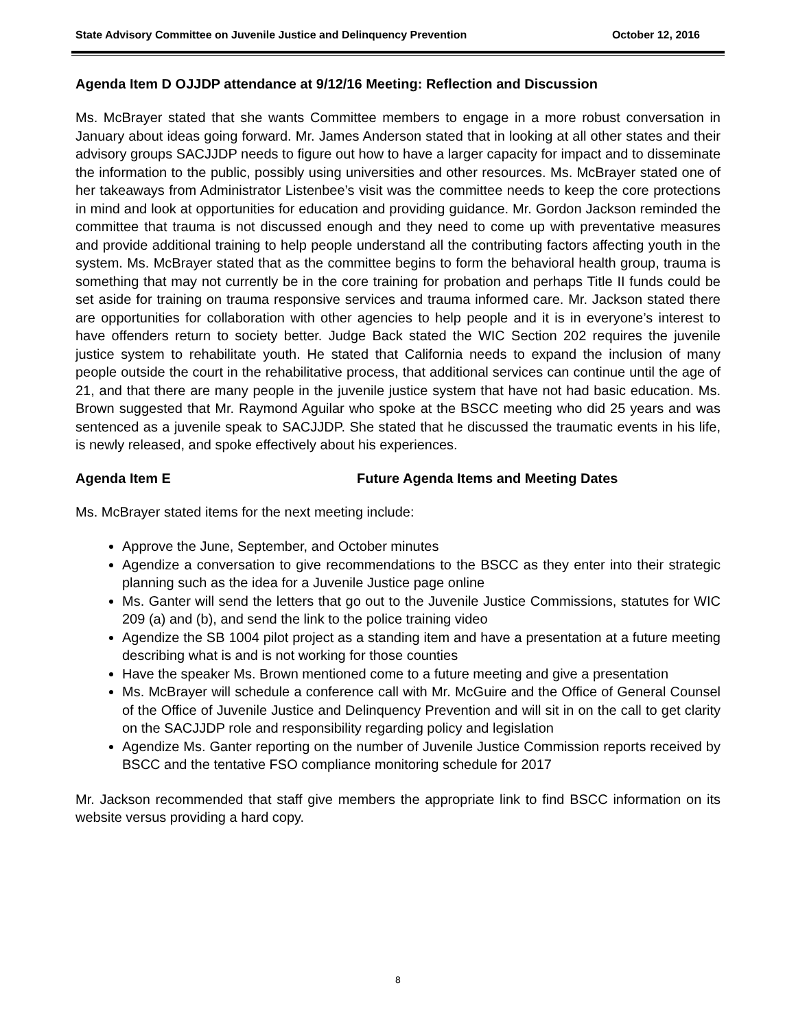State Advisory Committee on Juvenile Justice and Delinquency Prevention October 12, 2016
Agenda Item D OJJDP attendance at 9/12/16 Meeting: Reflection and Discussion
Ms. McBrayer stated that she wants Committee members to engage in a more robust conversation in January about ideas going forward. Mr. James Anderson stated that in looking at all other states and their advisory groups SACJJDP needs to figure out how to have a larger capacity for impact and to disseminate the information to the public, possibly using universities and other resources. Ms. McBrayer stated one of her takeaways from Administrator Listenbee’s visit was the committee needs to keep the core protections in mind and look at opportunities for education and providing guidance. Mr. Gordon Jackson reminded the committee that trauma is not discussed enough and they need to come up with preventative measures and provide additional training to help people understand all the contributing factors affecting youth in the system. Ms. McBrayer stated that as the committee begins to form the behavioral health group, trauma is something that may not currently be in the core training for probation and perhaps Title II funds could be set aside for training on trauma responsive services and trauma informed care. Mr. Jackson stated there are opportunities for collaboration with other agencies to help people and it is in everyone’s interest to have offenders return to society better. Judge Back stated the WIC Section 202 requires the juvenile justice system to rehabilitate youth. He stated that California needs to expand the inclusion of many people outside the court in the rehabilitative process, that additional services can continue until the age of 21, and that there are many people in the juvenile justice system that have not had basic education. Ms. Brown suggested that Mr. Raymond Aguilar who spoke at the BSCC meeting who did 25 years and was sentenced as a juvenile speak to SACJJDP. She stated that he discussed the traumatic events in his life, is newly released, and spoke effectively about his experiences.
Agenda Item E Future Agenda Items and Meeting Dates
Ms. McBrayer stated items for the next meeting include:
Approve the June, September, and October minutes
Agendize a conversation to give recommendations to the BSCC as they enter into their strategic planning such as the idea for a Juvenile Justice page online
Ms. Ganter will send the letters that go out to the Juvenile Justice Commissions, statutes for WIC 209 (a) and (b), and send the link to the police training video
Agendize the SB 1004 pilot project as a standing item and have a presentation at a future meeting describing what is and is not working for those counties
Have the speaker Ms. Brown mentioned come to a future meeting and give a presentation
Ms. McBrayer will schedule a conference call with Mr. McGuire and the Office of General Counsel of the Office of Juvenile Justice and Delinquency Prevention and will sit in on the call to get clarity on the SACJJDP role and responsibility regarding policy and legislation
Agendize Ms. Ganter reporting on the number of Juvenile Justice Commission reports received by BSCC and the tentative FSO compliance monitoring schedule for 2017
Mr. Jackson recommended that staff give members the appropriate link to find BSCC information on its website versus providing a hard copy.
8